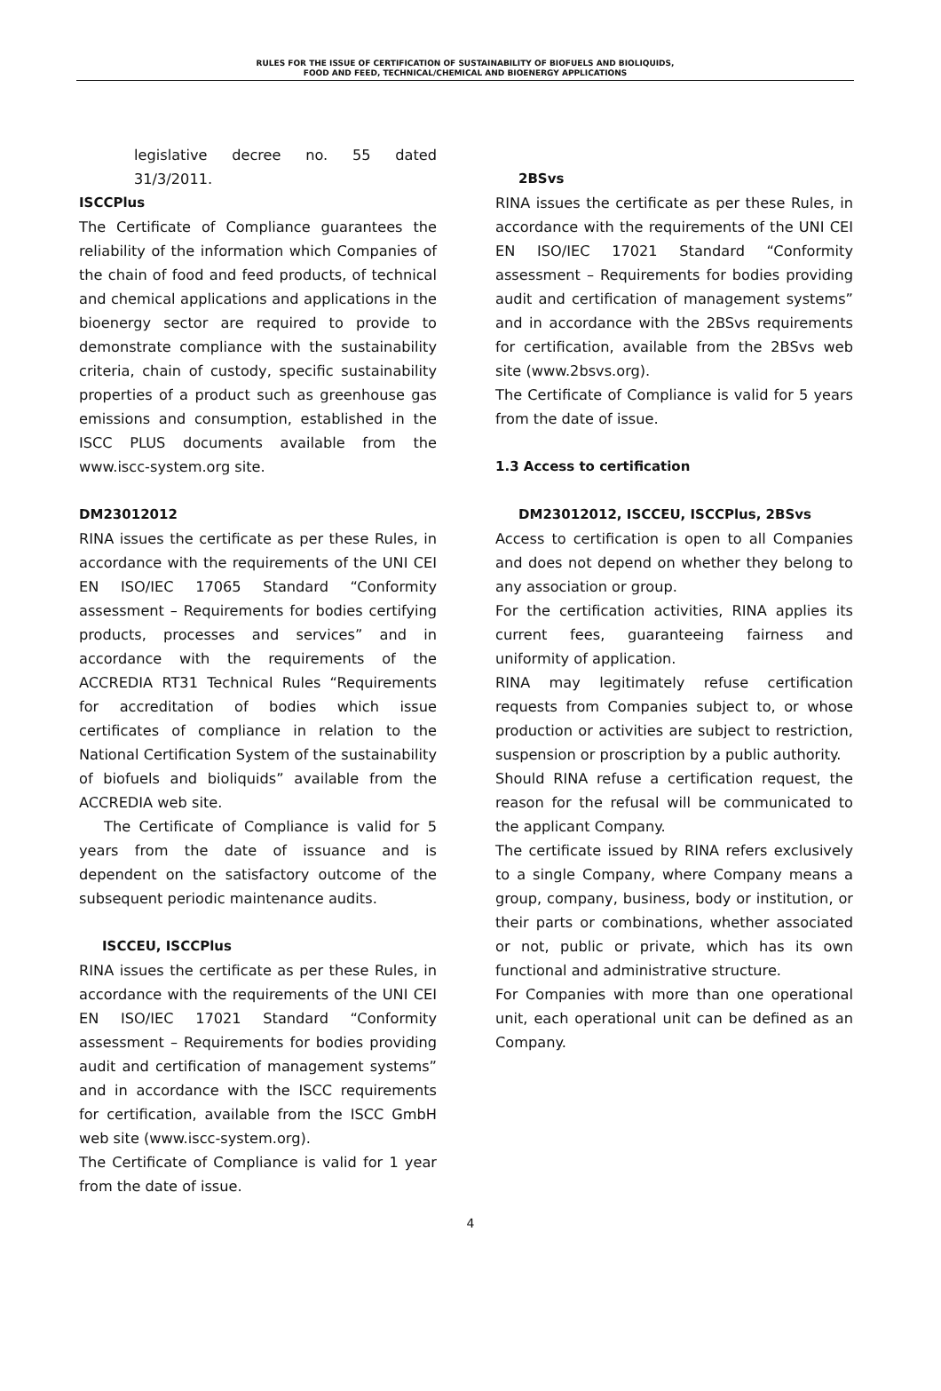RULES FOR THE ISSUE OF CERTIFICATION OF SUSTAINABILITY OF BIOFUELS AND BIOLIQUIDS,
FOOD AND FEED, TECHNICAL/CHEMICAL AND BIOENERGY APPLICATIONS
legislative decree no. 55 dated 31/3/2011.
ISCCPlus
The Certificate of Compliance guarantees the reliability of the information which Companies of the chain of food and feed products, of technical and chemical applications and applications in the bioenergy sector are required to provide to demonstrate compliance with the sustainability criteria, chain of custody, specific sustainability properties of a product such as greenhouse gas emissions and consumption, established in the ISCC PLUS documents available from the www.iscc-system.org site.
DM23012012
RINA issues the certificate as per these Rules, in accordance with the requirements of the UNI CEI EN ISO/IEC 17065 Standard “Conformity assessment – Requirements for bodies certifying products, processes and services” and in accordance with the requirements of the ACCREDIA RT31 Technical Rules “Requirements for accreditation of bodies which issue certificates of compliance in relation to the National Certification System of the sustainability of biofuels and bioliquids” available from the ACCREDIA web site.
The Certificate of Compliance is valid for 5 years from the date of issuance and is dependent on the satisfactory outcome of the subsequent periodic maintenance audits.
ISCCEU, ISCCPlus
RINA issues the certificate as per these Rules, in accordance with the requirements of the UNI CEI EN ISO/IEC 17021 Standard “Conformity assessment – Requirements for bodies providing audit and certification of management systems” and in accordance with the ISCC requirements for certification, available from the ISCC GmbH web site (www.iscc-system.org).
The Certificate of Compliance is valid for 1 year from the date of issue.
2BSvs
RINA issues the certificate as per these Rules, in accordance with the requirements of the UNI CEI EN ISO/IEC 17021 Standard “Conformity assessment – Requirements for bodies providing audit and certification of management systems” and in accordance with the 2BSvs requirements for certification, available from the 2BSvs web site (www.2bsvs.org).
The Certificate of Compliance is valid for 5 years from the date of issue.
1.3 Access to certification
DM23012012, ISCCEU, ISCCPlus, 2BSvs
Access to certification is open to all Companies and does not depend on whether they belong to any association or group.
For the certification activities, RINA applies its current fees, guaranteeing fairness and uniformity of application.
RINA may legitimately refuse certification requests from Companies subject to, or whose production or activities are subject to restriction, suspension or proscription by a public authority.
Should RINA refuse a certification request, the reason for the refusal will be communicated to the applicant Company.
The certificate issued by RINA refers exclusively to a single Company, where Company means a group, company, business, body or institution, or their parts or combinations, whether associated or not, public or private, which has its own functional and administrative structure.
For Companies with more than one operational unit, each operational unit can be defined as an Company.
4